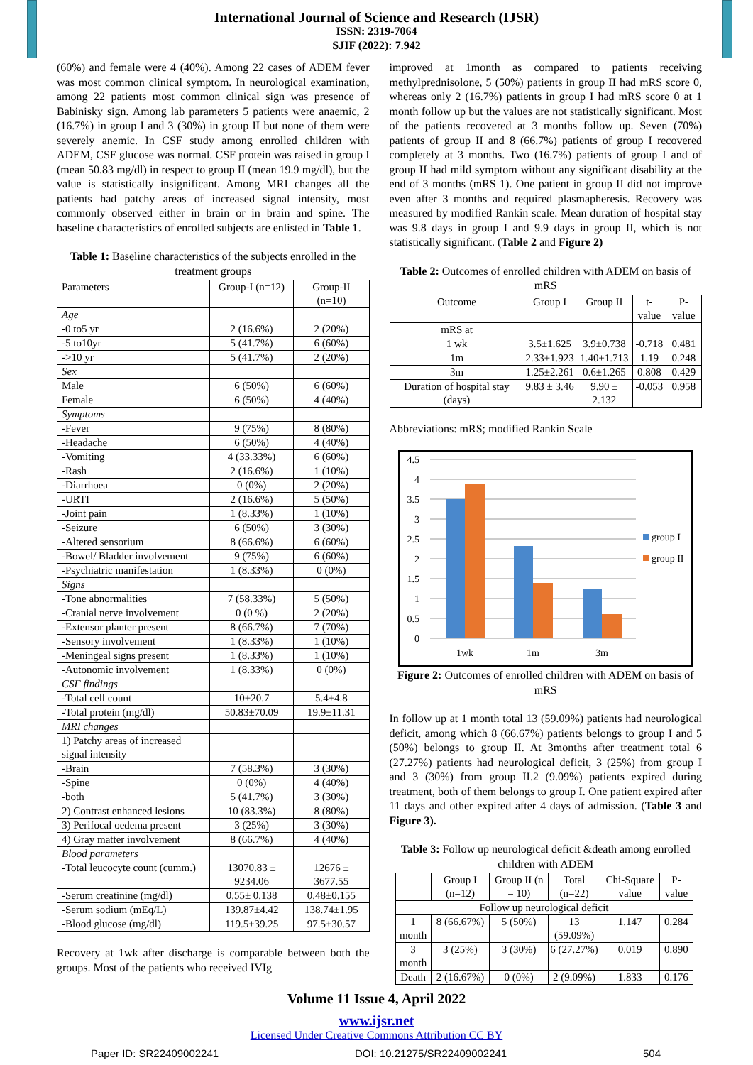International Journal of Science and Research (IJSR)
ISSN: 2319-7064
SJIF (2022): 7.942
(60%) and female were 4 (40%). Among 22 cases of ADEM fever was most common clinical symptom. In neurological examination, among 22 patients most common clinical sign was presence of Babinisky sign. Among lab parameters 5 patients were anaemic, 2 (16.7%) in group I and 3 (30%) in group II but none of them were severely anemic. In CSF study among enrolled children with ADEM, CSF glucose was normal. CSF protein was raised in group I (mean 50.83 mg/dl) in respect to group II (mean 19.9 mg/dl), but the value is statistically insignificant. Among MRI changes all the patients had patchy areas of increased signal intensity, most commonly observed either in brain or in brain and spine. The baseline characteristics of enrolled subjects are enlisted in Table 1.
Table 1: Baseline characteristics of the subjects enrolled in the treatment groups
| Parameters | Group-I (n=12) | Group-II (n=10) |
| --- | --- | --- |
| Age | | |
| -0 to5 yr | 2 (16.6%) | 2 (20%) |
| -5 to10yr | 5 (41.7%) | 6 (60%) |
| ->10 yr | 5 (41.7%) | 2 (20%) |
| Sex | | |
| Male | 6 (50%) | 6 (60%) |
| Female | 6 (50%) | 4 (40%) |
| Symptoms | | |
| -Fever | 9 (75%) | 8 (80%) |
| -Headache | 6 (50%) | 4 (40%) |
| -Vomiting | 4 (33.33%) | 6 (60%) |
| -Rash | 2 (16.6%) | 1 (10%) |
| -Diarrhoea | 0 (0%) | 2 (20%) |
| -URTI | 2 (16.6%) | 5 (50%) |
| -Joint pain | 1 (8.33%) | 1 (10%) |
| -Seizure | 6 (50%) | 3 (30%) |
| -Altered sensorium | 8 (66.6%) | 6 (60%) |
| -Bowel/ Bladder involvement | 9 (75%) | 6 (60%) |
| -Psychiatric manifestation | 1 (8.33%) | 0 (0%) |
| Signs | | |
| -Tone abnormalities | 7 (58.33%) | 5 (50%) |
| -Cranial nerve involvement | 0 (0 %) | 2 (20%) |
| -Extensor planter present | 8 (66.7%) | 7 (70%) |
| -Sensory involvement | 1 (8.33%) | 1 (10%) |
| -Meningeal signs present | 1 (8.33%) | 1 (10%) |
| -Autonomic involvement | 1 (8.33%) | 0 (0%) |
| CSF findings | | |
| -Total cell count | 10+20.7 | 5.4±4.8 |
| -Total protein (mg/dl) | 50.83±70.09 | 19.9±11.31 |
| MRI changes | | |
| 1) Patchy areas of increased signal intensity | | |
| -Brain | 7 (58.3%) | 3 (30%) |
| -Spine | 0 (0%) | 4 (40%) |
| -both | 5 (41.7%) | 3 (30%) |
| 2) Contrast enhanced lesions | 10 (83.3%) | 8 (80%) |
| 3) Perifocal oedema present | 3 (25%) | 3 (30%) |
| 4) Gray matter involvement | 8 (66.7%) | 4 (40%) |
| Blood parameters | | |
| -Total leucocyte count (cumm.) | 13070.83 ± 9234.06 | 12676 ± 3677.55 |
| -Serum creatinine (mg/dl) | 0.55± 0.138 | 0.48±0.155 |
| -Serum sodium (mEq/L) | 139.87±4.42 | 138.74±1.95 |
| -Blood glucose (mg/dl) | 119.5±39.25 | 97.5±30.57 |
Recovery at 1wk after discharge is comparable between both the groups. Most of the patients who received IVIg
improved at 1month as compared to patients receiving methylprednisolone, 5 (50%) patients in group II had mRS score 0, whereas only 2 (16.7%) patients in group I had mRS score 0 at 1 month follow up but the values are not statistically significant. Most of the patients recovered at 3 months follow up. Seven (70%) patients of group II and 8 (66.7%) patients of group I recovered completely at 3 months. Two (16.7%) patients of group I and of group II had mild symptom without any significant disability at the end of 3 months (mRS 1). One patient in group II did not improve even after 3 months and required plasmapheresis. Recovery was measured by modified Rankin scale. Mean duration of hospital stay was 9.8 days in group I and 9.9 days in group II, which is not statistically significant. (Table 2 and Figure 2)
Table 2: Outcomes of enrolled children with ADEM on basis of mRS
| Outcome | Group I | Group II | t-value | P-value |
| --- | --- | --- | --- | --- |
| mRS at | | | | |
| 1 wk | 3.5±1.625 | 3.9±0.738 | -0.718 | 0.481 |
| 1m | 2.33±1.923 | 1.40±1.713 | 1.19 | 0.248 |
| 3m | 1.25±2.261 | 0.6±1.265 | 0.808 | 0.429 |
| Duration of hospital stay (days) | 9.83 ± 3.46 | 9.90 ± 2.132 | -0.053 | 0.958 |
Abbreviations: mRS; modified Rankin Scale
0
0.5
1
1.5
2
2.5
3
3.5
4
4.5
1wk
1m
3m
group I
group II
Figure 2: Outcomes of enrolled children with ADEM on basis of mRS
In follow up at 1 month total 13 (59.09%) patients had neurological deficit, among which 8 (66.67%) patients belongs to group I and 5 (50%) belongs to group II. At 3months after treatment total 6 (27.27%) patients had neurological deficit, 3 (25%) from group I and 3 (30%) from group II.2 (9.09%) patients expired during treatment, both of them belongs to group I. One patient expired after 11 days and other expired after 4 days of admission. (Table 3 and Figure 3).
Table 3: Follow up neurological deficit &death among enrolled children with ADEM
| | Group I (n=12) | Group II (n = 10) | Total (n=22) | Chi-Square value | P-value |
| --- | --- | --- | --- | --- | --- |
| Follow up neurological deficit | | | | | |
| 1 month | 8 (66.67%) | 5 (50%) | 13 (59.09%) | 1.147 | 0.284 |
| 3 month | 3 (25%) | 3 (30%) | 6 (27.27%) | 0.019 | 0.890 |
| Death | 2 (16.67%) | 0 (0%) | 2 (9.09%) | 1.833 | 0.176 |
Volume 11 Issue 4, April 2022
www.ijsr.net
Licensed Under Creative Commons Attribution CC BY
Paper ID: SR22409002241 DOI: 10.21275/SR22409002241 504